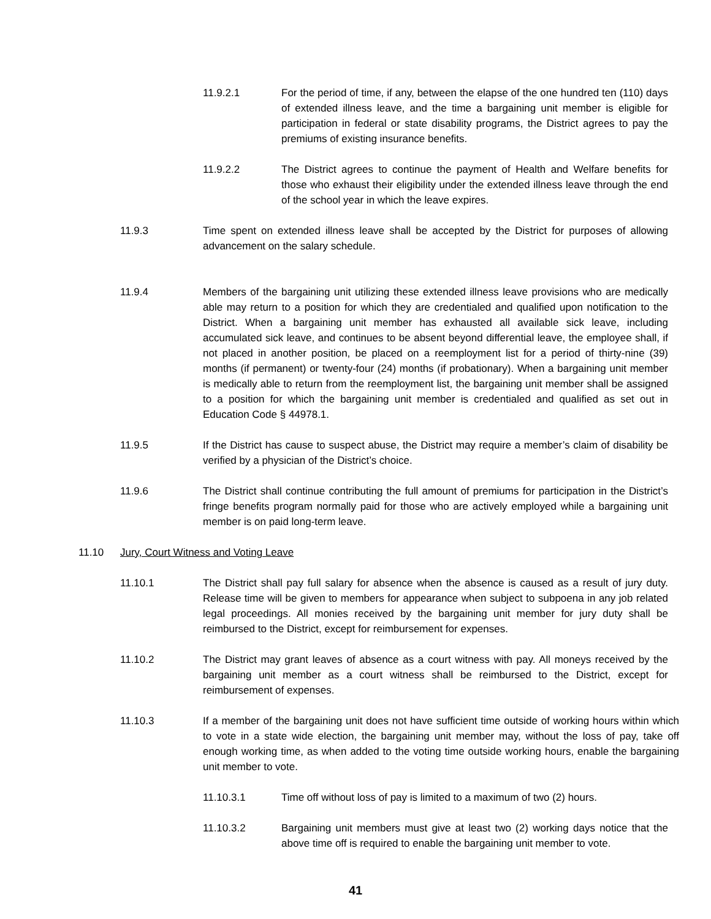11.9.2.1 For the period of time, if any, between the elapse of the one hundred ten (110) days of extended illness leave, and the time a bargaining unit member is eligible for participation in federal or state disability programs, the District agrees to pay the premiums of existing insurance benefits.
11.9.2.2 The District agrees to continue the payment of Health and Welfare benefits for those who exhaust their eligibility under the extended illness leave through the end of the school year in which the leave expires.
11.9.3 Time spent on extended illness leave shall be accepted by the District for purposes of allowing advancement on the salary schedule.
11.9.4 Members of the bargaining unit utilizing these extended illness leave provisions who are medically able may return to a position for which they are credentialed and qualified upon notification to the District. When a bargaining unit member has exhausted all available sick leave, including accumulated sick leave, and continues to be absent beyond differential leave, the employee shall, if not placed in another position, be placed on a reemployment list for a period of thirty-nine (39) months (if permanent) or twenty-four (24) months (if probationary). When a bargaining unit member is medically able to return from the reemployment list, the bargaining unit member shall be assigned to a position for which the bargaining unit member is credentialed and qualified as set out in Education Code § 44978.1.
11.9.5 If the District has cause to suspect abuse, the District may require a member’s claim of disability be verified by a physician of the District’s choice.
11.9.6 The District shall continue contributing the full amount of premiums for participation in the District’s fringe benefits program normally paid for those who are actively employed while a bargaining unit member is on paid long-term leave.
11.10 Jury, Court Witness and Voting Leave
11.10.1 The District shall pay full salary for absence when the absence is caused as a result of jury duty. Release time will be given to members for appearance when subject to subpoena in any job related legal proceedings. All monies received by the bargaining unit member for jury duty shall be reimbursed to the District, except for reimbursement for expenses.
11.10.2 The District may grant leaves of absence as a court witness with pay. All moneys received by the bargaining unit member as a court witness shall be reimbursed to the District, except for reimbursement of expenses.
11.10.3 If a member of the bargaining unit does not have sufficient time outside of working hours within which to vote in a state wide election, the bargaining unit member may, without the loss of pay, take off enough working time, as when added to the voting time outside working hours, enable the bargaining unit member to vote.
11.10.3.1 Time off without loss of pay is limited to a maximum of two (2) hours.
11.10.3.2 Bargaining unit members must give at least two (2) working days notice that the above time off is required to enable the bargaining unit member to vote.
41